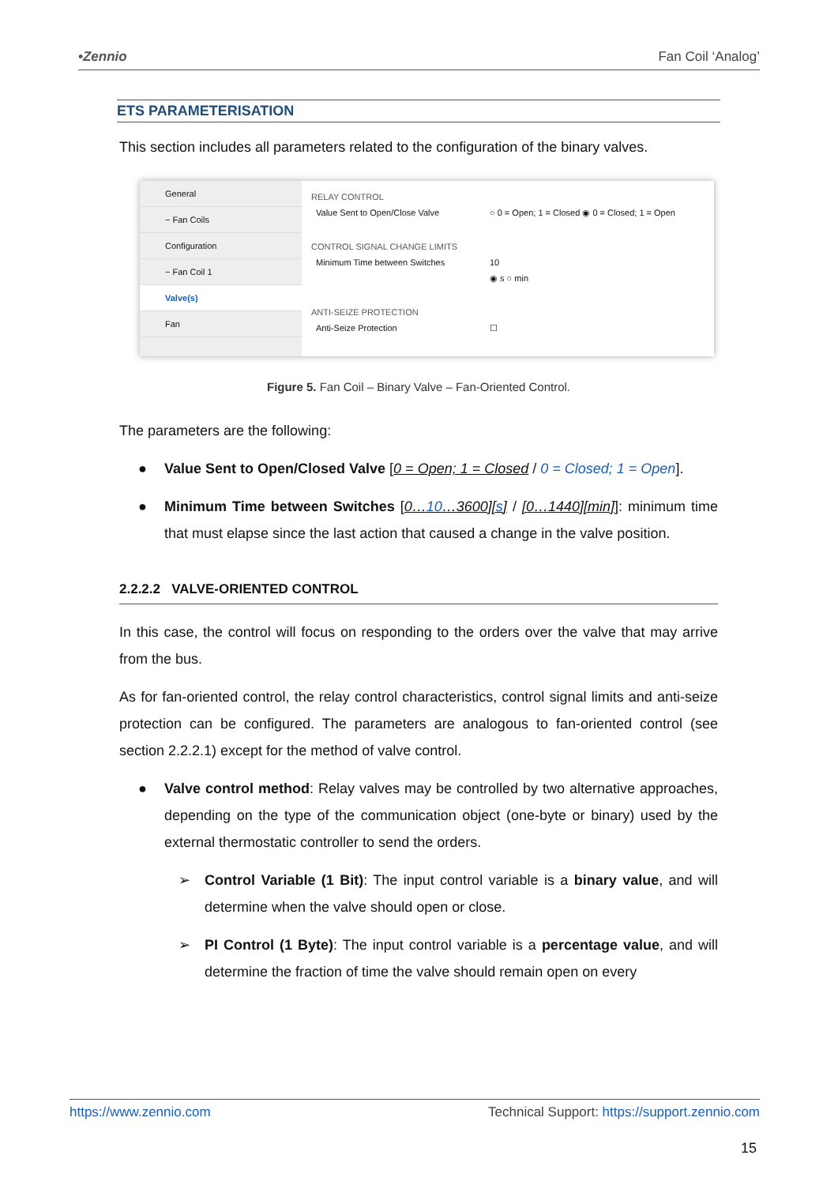•Zennio Fan Coil ‘Analog’
ETS PARAMETERISATION
This section includes all parameters related to the configuration of the binary valves.
General
− Fan Coils
Configuration
− Fan Coil 1
Valve(s)
Fan
RELAY CONTROL
Value Sent to Open/Close Valve ○ 0 = Open; 1 = Closed ◉ 0 = Closed; 1 = Open
CONTROL SIGNAL CHANGE LIMITS
Minimum Time between Switches 10
◉ s ○ min
ANTI-SEIZE PROTECTION
Anti-Seize Protection ☐
Figure 5. Fan Coil – Binary Valve – Fan-Oriented Control.
The parameters are the following:
● Value Sent to Open/Closed Valve [0 = Open; 1 = Closed / 0 = Closed; 1 = Open].
● Minimum Time between Switches [0…10…3600][s] / [0…1440][min]]: minimum time that must elapse since the last action that caused a change in the valve position.
2.2.2.2 VALVE-ORIENTED CONTROL
In this case, the control will focus on responding to the orders over the valve that may arrive from the bus.
As for fan-oriented control, the relay control characteristics, control signal limits and anti-seize protection can be configured. The parameters are analogous to fan-oriented control (see section 2.2.2.1) except for the method of valve control.
● Valve control method: Relay valves may be controlled by two alternative approaches, depending on the type of the communication object (one-byte or binary) used by the external thermostatic controller to send the orders.
➢ Control Variable (1 Bit): The input control variable is a binary value, and will determine when the valve should open or close.
➢ PI Control (1 Byte): The input control variable is a percentage value, and will determine the fraction of time the valve should remain open on every
https://www.zennio.com Technical Support: https://support.zennio.com
15